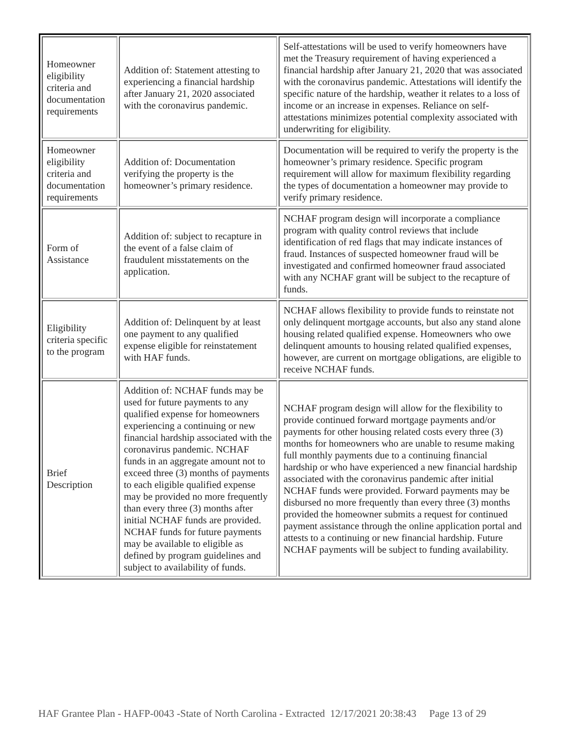| Homeowner eligibility criteria and documentation requirements | Addition of: Statement attesting to experiencing a financial hardship after January 21, 2020 associated with the coronavirus pandemic. | Self-attestations will be used to verify homeowners have met the Treasury requirement of having experienced a financial hardship after January 21, 2020 that was associated with the coronavirus pandemic. Attestations will identify the specific nature of the hardship, weather it relates to a loss of income or an increase in expenses. Reliance on self-attestations minimizes potential complexity associated with underwriting for eligibility. |
| Homeowner eligibility criteria and documentation requirements | Addition of: Documentation verifying the property is the homeowner’s primary residence. | Documentation will be required to verify the property is the homeowner’s primary residence. Specific program requirement will allow for maximum flexibility regarding the types of documentation a homeowner may provide to verify primary residence. |
| Form of Assistance | Addition of: subject to recapture in the event of a false claim of fraudulent misstatements on the application. | NCHAF program design will incorporate a compliance program with quality control reviews that include identification of red flags that may indicate instances of fraud. Instances of suspected homeowner fraud will be investigated and confirmed homeowner fraud associated with any NCHAF grant will be subject to the recapture of funds. |
| Eligibility criteria specific to the program | Addition of: Delinquent by at least one payment to any qualified expense eligible for reinstatement with HAF funds. | NCHAF allows flexibility to provide funds to reinstate not only delinquent mortgage accounts, but also any stand alone housing related qualified expense. Homeowners who owe delinquent amounts to housing related qualified expenses, however, are current on mortgage obligations, are eligible to receive NCHAF funds. |
| Brief Description | Addition of: NCHAF funds may be used for future payments to any qualified expense for homeowners experiencing a continuing or new financial hardship associated with the coronavirus pandemic. NCHAF funds in an aggregate amount not to exceed three (3) months of payments to each eligible qualified expense may be provided no more frequently than every three (3) months after initial NCHAF funds are provided. NCHAF funds for future payments may be available to eligible as defined by program guidelines and subject to availability of funds. | NCHAF program design will allow for the flexibility to provide continued forward mortgage payments and/or payments for other housing related costs every three (3) months for homeowners who are unable to resume making full monthly payments due to a continuing financial hardship or who have experienced a new financial hardship associated with the coronavirus pandemic after initial NCHAF funds were provided. Forward payments may be disbursed no more frequently than every three (3) months provided the homeowner submits a request for continued payment assistance through the online application portal and attests to a continuing or new financial hardship. Future NCHAF payments will be subject to funding availability. |
HAF Grantee Plan - HAFP-0043 -State of North Carolina - Extracted 12/17/2021 20:38:43 Page 13 of 29